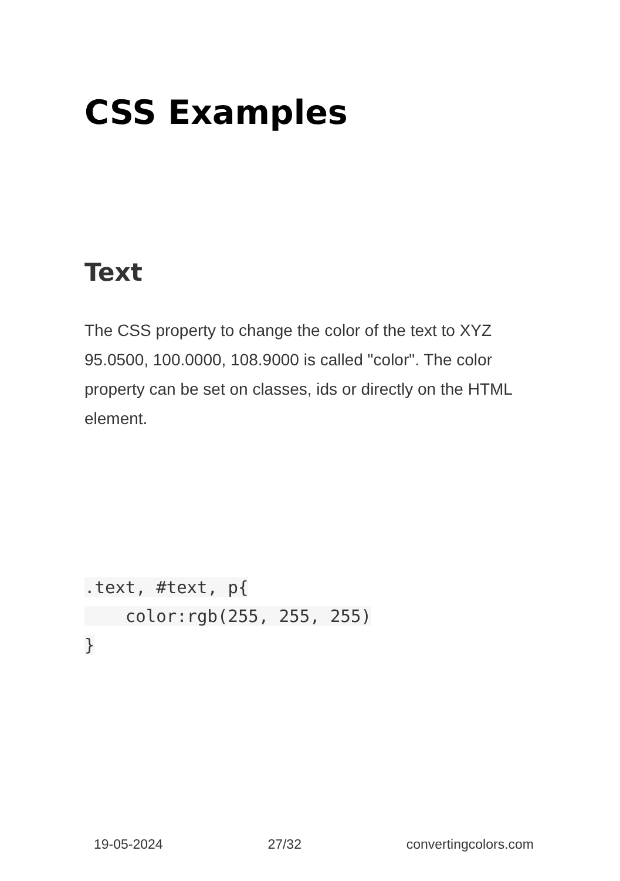CSS Examples
Text
The CSS property to change the color of the text to XYZ 95.0500, 100.0000, 108.9000 is called "color". The color property can be set on classes, ids or directly on the HTML element.
.text, #text, p{
    color:rgb(255, 255, 255)
}
19-05-2024 27/32 convertingcolors.com